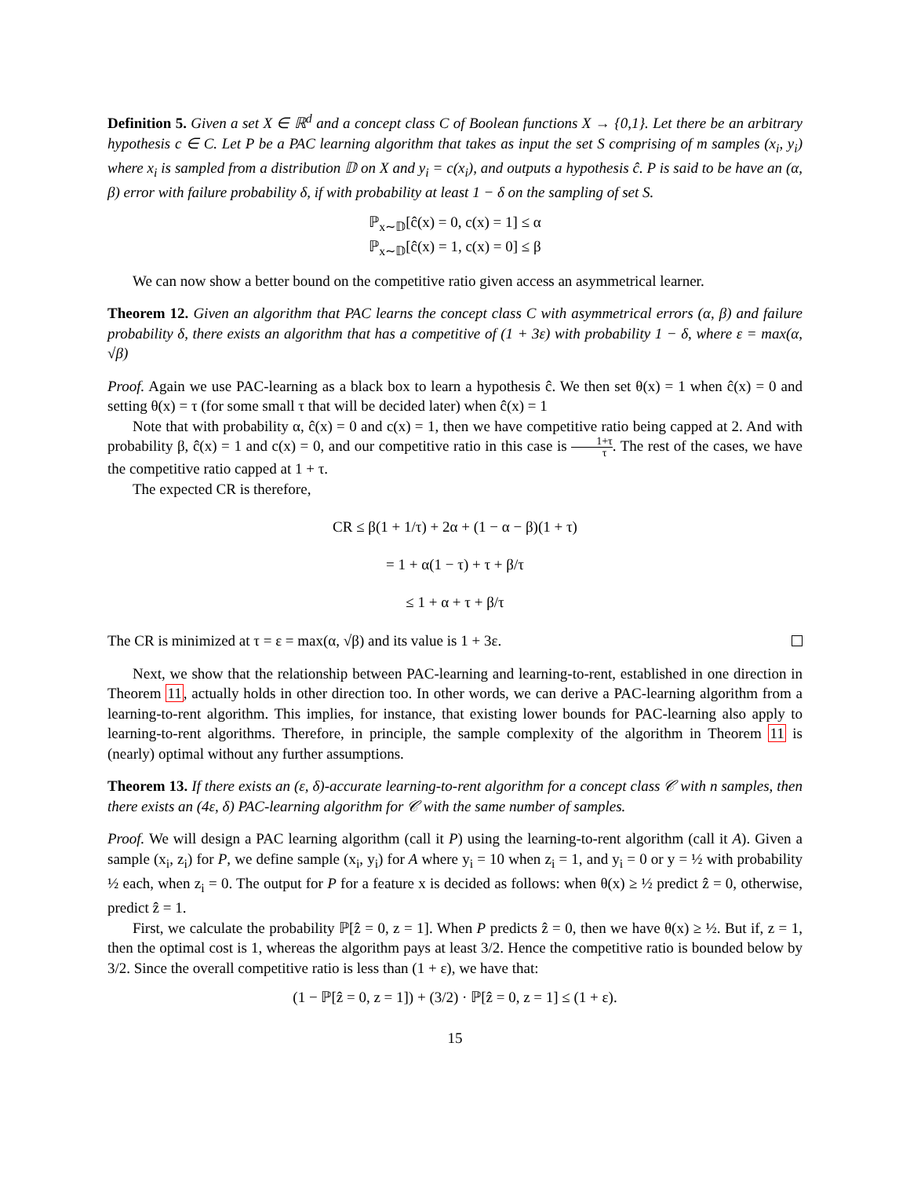Definition 5. Given a set X ∈ ℝ<sup>d</sup> and a concept class C of Boolean functions X → {0,1}. Let there be an arbitrary hypothesis c ∈ C. Let P be a PAC learning algorithm that takes as input the set S comprising of m samples (x<sub>i</sub>, y<sub>i</sub>) where x<sub>i</sub> is sampled from a distribution 𝔻 on X and y<sub>i</sub> = c(x<sub>i</sub>), and outputs a hypothesis ĉ. P is said to be have an (α, β) error with failure probability δ, if with probability at least 1 − δ on the sampling of set S.
ℙ<sub>x∼𝔻</sub>[ĉ(x) = 0, c(x) = 1] ≤ α
ℙ<sub>x∼𝔻</sub>[ĉ(x) = 1, c(x) = 0] ≤ β
We can now show a better bound on the competitive ratio given access an asymmetrical learner.
Theorem 12. Given an algorithm that PAC learns the concept class C with asymmetrical errors (α, β) and failure probability δ, there exists an algorithm that has a competitive of (1 + 3ε) with probability 1 − δ, where ε = max(α, √β)
Proof. Again we use PAC-learning as a black box to learn a hypothesis ĉ. We then set θ(x) = 1 when ĉ(x) = 0 and setting θ(x) = τ (for some small τ that will be decided later) when ĉ(x) = 1
Note that with probability α, ĉ(x) = 0 and c(x) = 1, then we have competitive ratio being capped at 2. And with probability β, ĉ(x) = 1 and c(x) = 0, and our competitive ratio in this case is 1+τ τ. The rest of the cases, we have the competitive ratio capped at 1 + τ.
The expected CR is therefore,
CR ≤ β(1 + 1/τ) + 2α + (1 − α − β)(1 + τ)
= 1 + α(1 − τ) + τ + β/τ
≤ 1 + α + τ + β/τ
The CR is minimized at τ = ε = max(α, √β) and its value is 1 + 3ε.
Next, we show that the relationship between PAC-learning and learning-to-rent, established in one direction in Theorem 11, actually holds in other direction too. In other words, we can derive a PAC-learning algorithm from a learning-to-rent algorithm. This implies, for instance, that existing lower bounds for PAC-learning also apply to learning-to-rent algorithms. Therefore, in principle, the sample complexity of the algorithm in Theorem 11 is (nearly) optimal without any further assumptions.
Theorem 13. If there exists an (ε, δ)-accurate learning-to-rent algorithm for a concept class 𝒞 with n samples, then there exists an (4ε, δ) PAC-learning algorithm for 𝒞 with the same number of samples.
Proof. We will design a PAC learning algorithm (call it P) using the learning-to-rent algorithm (call it A). Given a sample (x<sub>i</sub>, z<sub>i</sub>) for P, we define sample (x<sub>i</sub>, y<sub>i</sub>) for A where y<sub>i</sub> = 10 when z<sub>i</sub> = 1, and y<sub>i</sub> = 0 or y = ½ with probability ½ each, when z<sub>i</sub> = 0. The output for P for a feature x is decided as follows: when θ(x) ≥ ½ predict ẑ = 0, otherwise, predict ẑ = 1.
First, we calculate the probability ℙ[ẑ = 0, z = 1]. When P predicts ẑ = 0, then we have θ(x) ≥ ½. But if, z = 1, then the optimal cost is 1, whereas the algorithm pays at least 3/2. Hence the competitive ratio is bounded below by 3/2. Since the overall competitive ratio is less than (1 + ε), we have that:
(1 − ℙ[ẑ = 0, z = 1]) + (3/2) · ℙ[ẑ = 0, z = 1] ≤ (1 + ε).
15